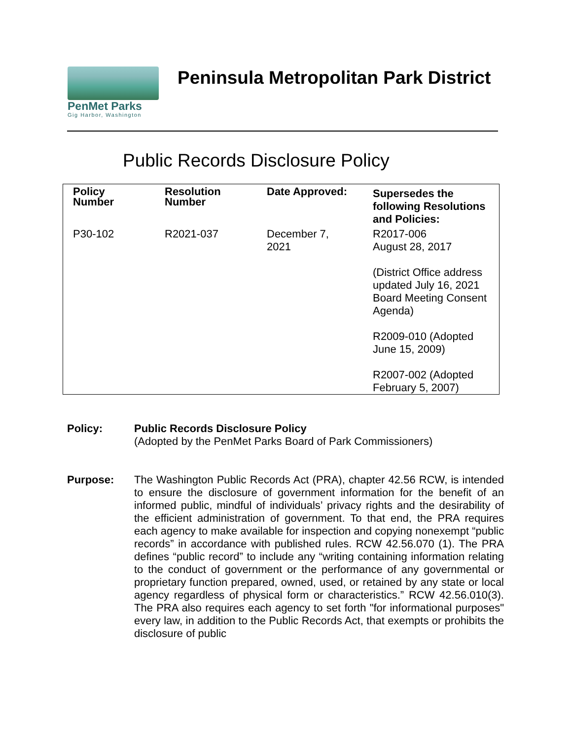PenMet Parks
Gig Harbor, Washington
Peninsula Metropolitan Park District
Public Records Disclosure Policy
| Policy Number | Resolution Number | Date Approved: | Supersedes the following Resolutions and Policies: |
| --- | --- | --- | --- |
| P30-102 | R2021-037 | December 7, 2021 | R2017-006 August 28, 2017 (District Office address updated July 16, 2021 Board Meeting Consent Agenda) R2009-010 (Adopted June 15, 2009) R2007-002 (Adopted February 5, 2007) |
Policy: Public Records Disclosure Policy
(Adopted by the PenMet Parks Board of Park Commissioners)
Purpose: The Washington Public Records Act (PRA), chapter 42.56 RCW, is intended to ensure the disclosure of government information for the benefit of an informed public, mindful of individuals’ privacy rights and the desirability of the efficient administration of government. To that end, the PRA requires each agency to make available for inspection and copying nonexempt “public records” in accordance with published rules. RCW 42.56.070 (1). The PRA defines “public record” to include any “writing containing information relating to the conduct of government or the performance of any governmental or proprietary function prepared, owned, used, or retained by any state or local agency regardless of physical form or characteristics.” RCW 42.56.010(3). The PRA also requires each agency to set forth "for informational purposes" every law, in addition to the Public Records Act, that exempts or prohibits the disclosure of public